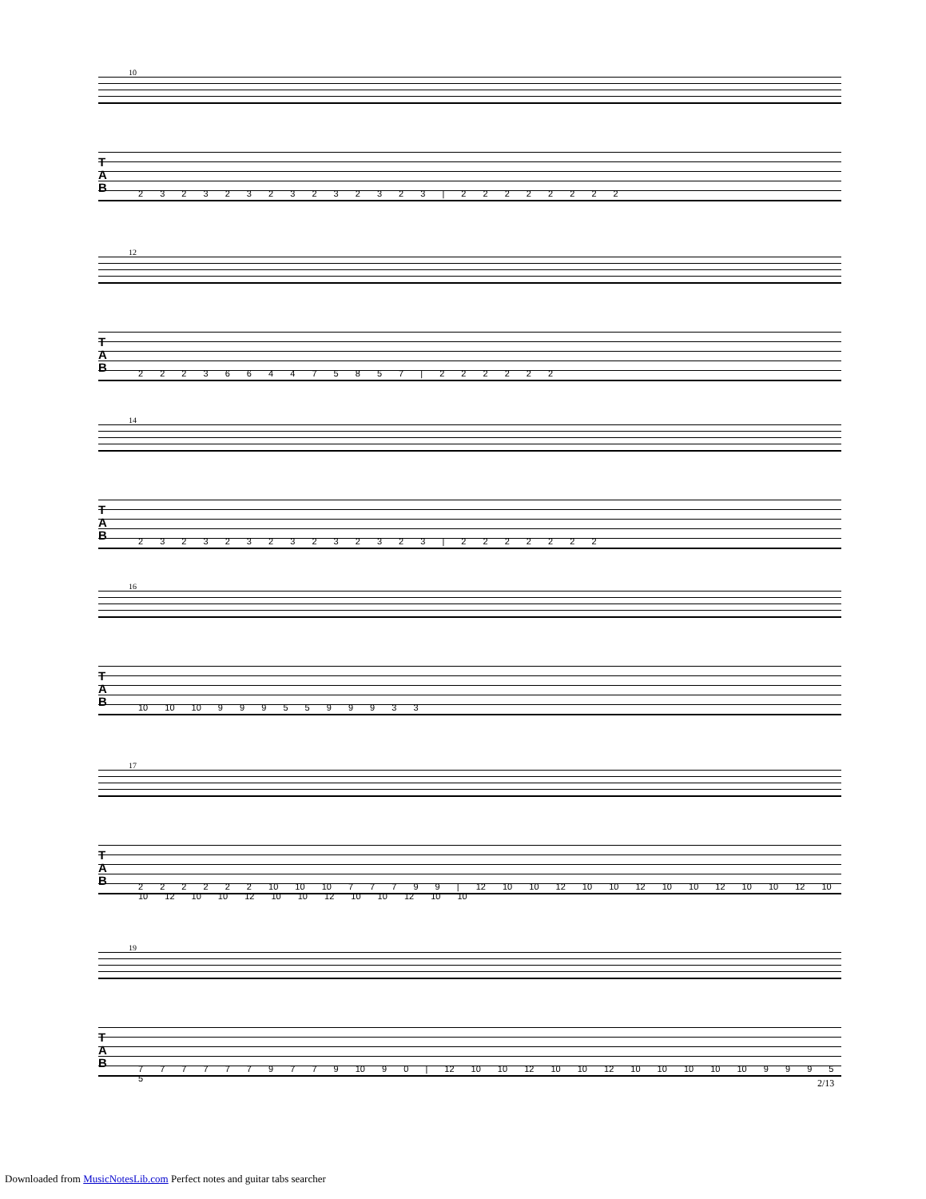10
T A B
2 3 2 3 2 3 2 3 2 3 2 3 2 3 | 2 2 2 2 2 2 2 2
12
T A B
2 2 2 3 6 6 4 4 7 5 8 5 7 | 2 2 2 2 2 2
14
T A B
2 3 2 3 2 3 2 3 2 3 2 3 2 3 | 2 2 2 2 2 2 2
16
T A B
10 10 10 9 9 9 5 5 9 9 9 3 3
17
T A B
2 2 2 2 2 2 10 10 10 7 7 7 9 9 | 12 10 10 12 10 10 12 10 10 12 10 10 12 10 10 12 10 10 12 10 10 12 10 10 12 10 10
19
T A B
7 7 7 7 7 7 9 7 7 9 10 9 0 | 12 10 10 12 10 10 12 10 10 10 10 10 9 9 9 5 5
2/13
Downloaded from MusicNotesLib.com Perfect notes and guitar tabs searcher